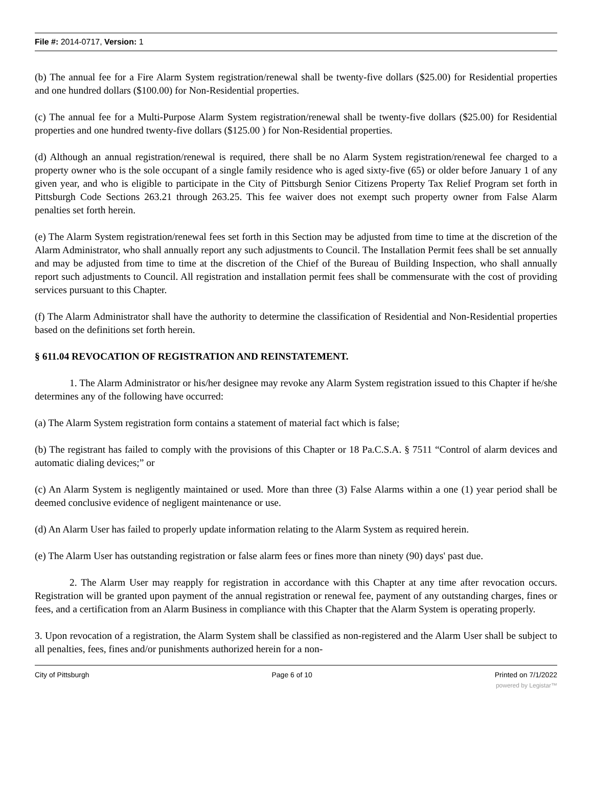File #: 2014-0717, Version: 1
(b) The annual fee for a Fire Alarm System registration/renewal shall be twenty-five dollars ($25.00) for Residential properties and one hundred dollars ($100.00) for Non-Residential properties.
(c) The annual fee for a Multi-Purpose Alarm System registration/renewal shall be twenty-five dollars ($25.00) for Residential properties and one hundred twenty-five dollars ($125.00 ) for Non-Residential properties.
(d) Although an annual registration/renewal is required, there shall be no Alarm System registration/renewal fee charged to a property owner who is the sole occupant of a single family residence who is aged sixty-five (65) or older before January 1 of any given year, and who is eligible to participate in the City of Pittsburgh Senior Citizens Property Tax Relief Program set forth in Pittsburgh Code Sections 263.21 through 263.25. This fee waiver does not exempt such property owner from False Alarm penalties set forth herein.
(e) The Alarm System registration/renewal fees set forth in this Section may be adjusted from time to time at the discretion of the Alarm Administrator, who shall annually report any such adjustments to Council. The Installation Permit fees shall be set annually and may be adjusted from time to time at the discretion of the Chief of the Bureau of Building Inspection, who shall annually report such adjustments to Council. All registration and installation permit fees shall be commensurate with the cost of providing services pursuant to this Chapter.
(f) The Alarm Administrator shall have the authority to determine the classification of Residential and Non-Residential properties based on the definitions set forth herein.
§ 611.04 REVOCATION OF REGISTRATION AND REINSTATEMENT.
1. The Alarm Administrator or his/her designee may revoke any Alarm System registration issued to this Chapter if he/she determines any of the following have occurred:
(a) The Alarm System registration form contains a statement of material fact which is false;
(b) The registrant has failed to comply with the provisions of this Chapter or 18 Pa.C.S.A. § 7511 “Control of alarm devices and automatic dialing devices;” or
(c) An Alarm System is negligently maintained or used. More than three (3) False Alarms within a one (1) year period shall be deemed conclusive evidence of negligent maintenance or use.
(d) An Alarm User has failed to properly update information relating to the Alarm System as required herein.
(e) The Alarm User has outstanding registration or false alarm fees or fines more than ninety (90) days' past due.
2. The Alarm User may reapply for registration in accordance with this Chapter at any time after revocation occurs. Registration will be granted upon payment of the annual registration or renewal fee, payment of any outstanding charges, fines or fees, and a certification from an Alarm Business in compliance with this Chapter that the Alarm System is operating properly.
3. Upon revocation of a registration, the Alarm System shall be classified as non-registered and the Alarm User shall be subject to all penalties, fees, fines and/or punishments authorized herein for a non-
City of Pittsburgh Page 6 of 10 Printed on 7/1/2022
powered by Legistar™